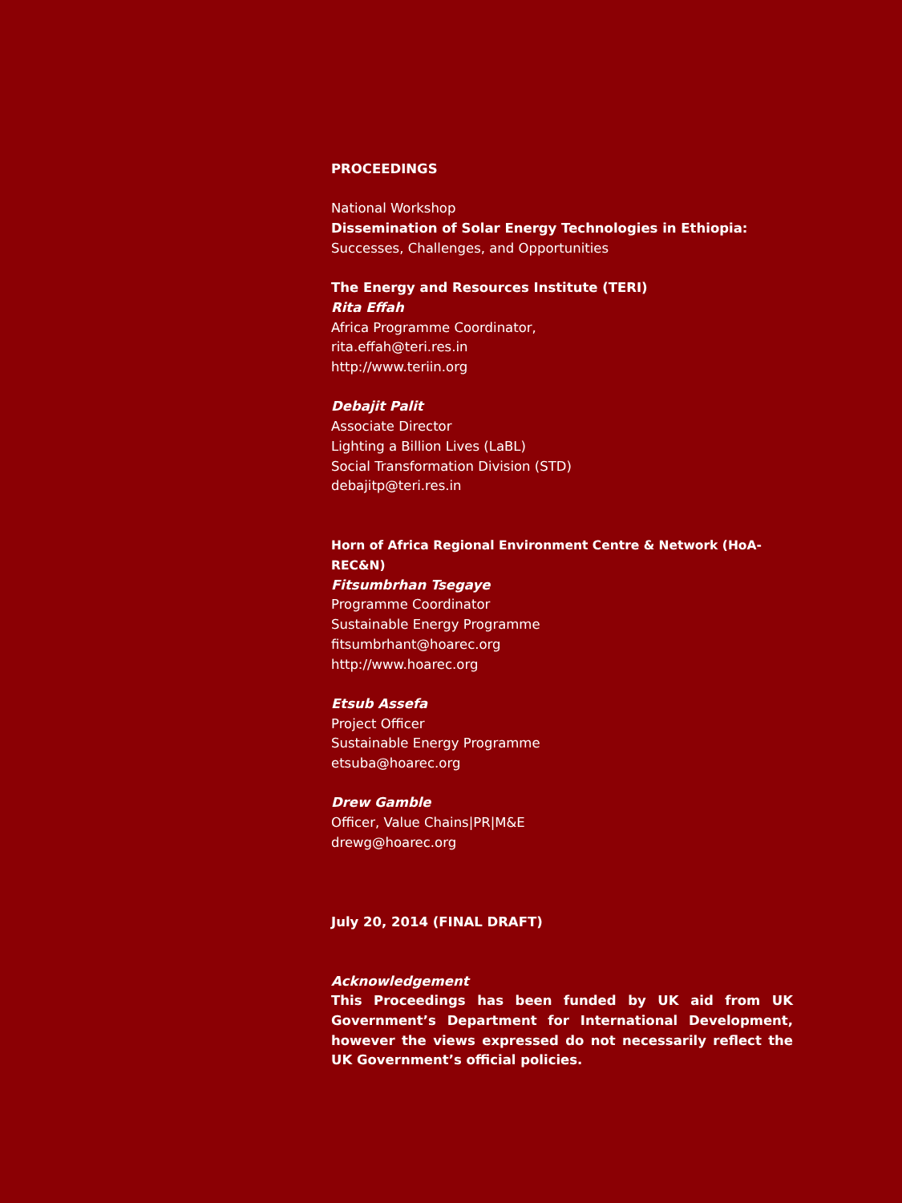PROCEEDINGS
National Workshop
Dissemination of Solar Energy Technologies in Ethiopia:
Successes, Challenges, and Opportunities
The Energy and Resources Institute (TERI)
Rita Effah
Africa Programme Coordinator,
rita.effah@teri.res.in
http://www.teriin.org
Debajit Palit
Associate Director
Lighting a Billion Lives (LaBL)
Social Transformation Division (STD)
debajitp@teri.res.in
Horn of Africa Regional Environment Centre & Network (HoA-REC&N)
Fitsumbrhan Tsegaye
Programme Coordinator
Sustainable Energy Programme
fitsumbrhant@hoarec.org
http://www.hoarec.org
Etsub Assefa
Project Officer
Sustainable Energy Programme
etsuba@hoarec.org
Drew Gamble
Officer, Value Chains|PR|M&E
drewg@hoarec.org
July 20, 2014 (FINAL DRAFT)
Acknowledgement
This Proceedings has been funded by UK aid from UK Government’s Department for International Development, however the views expressed do not necessarily reflect the UK Government’s official policies.